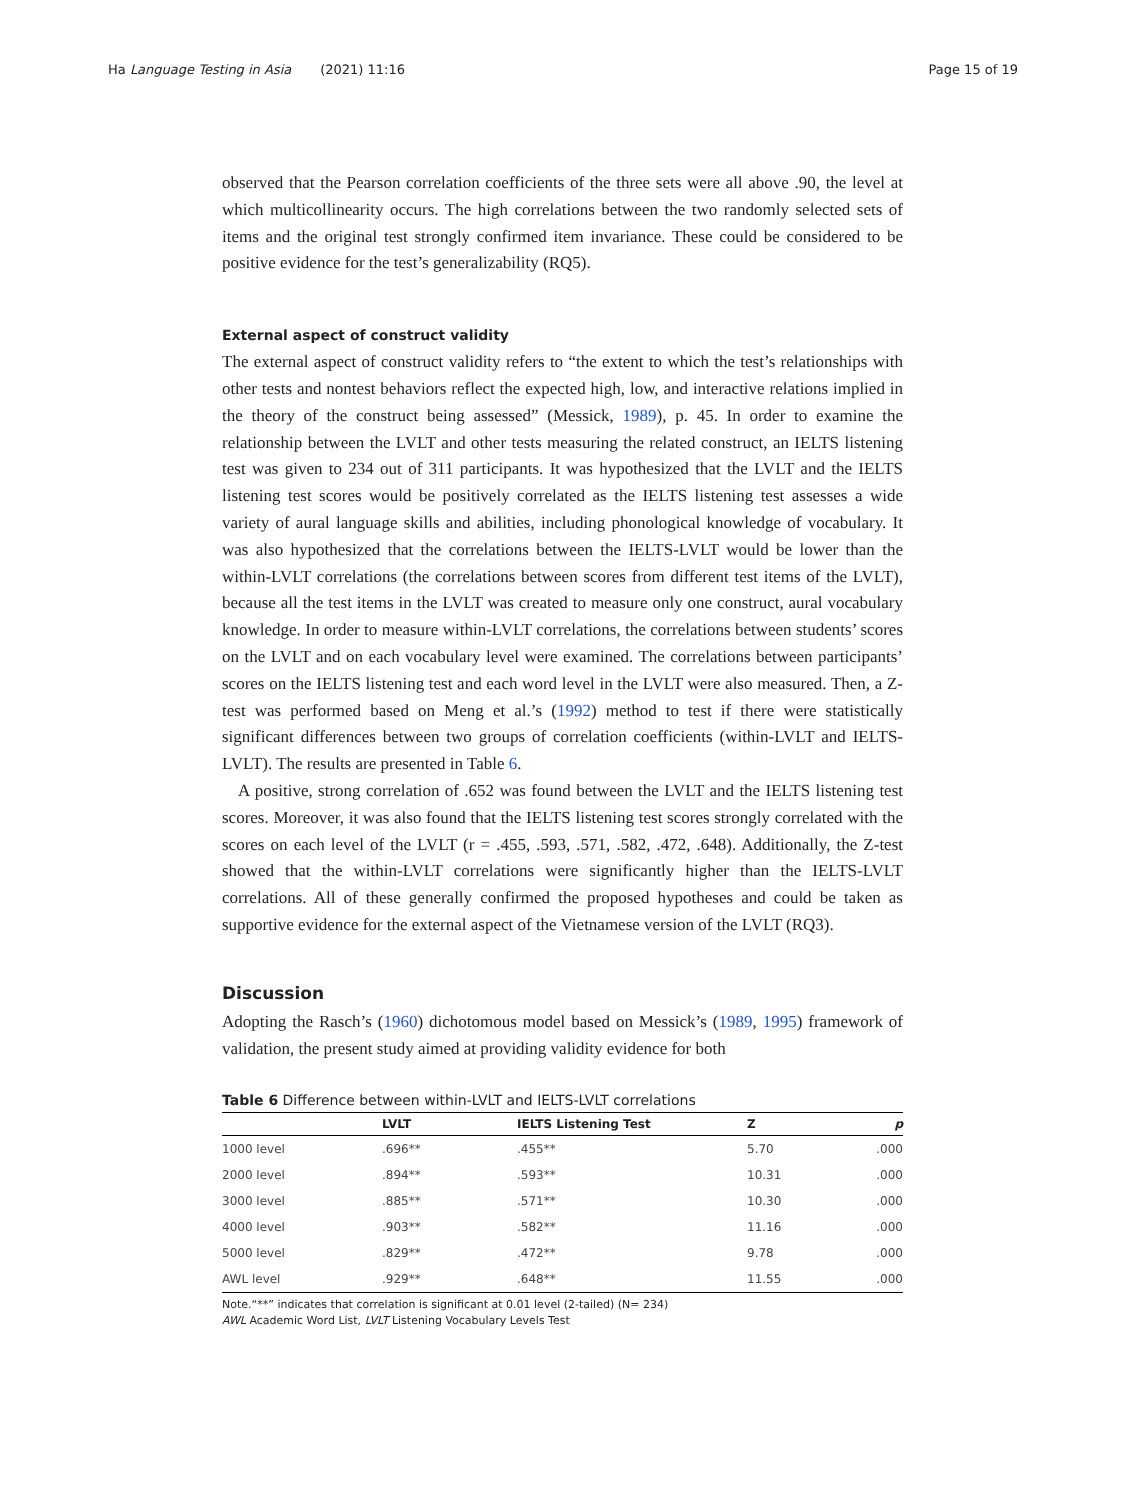Ha Language Testing in Asia (2021) 11:16 Page 15 of 19
observed that the Pearson correlation coefficients of the three sets were all above .90, the level at which multicollinearity occurs. The high correlations between the two randomly selected sets of items and the original test strongly confirmed item invariance. These could be considered to be positive evidence for the test’s generalizability (RQ5).
External aspect of construct validity
The external aspect of construct validity refers to “the extent to which the test’s relationships with other tests and nontest behaviors reflect the expected high, low, and interactive relations implied in the theory of the construct being assessed” (Messick, 1989), p. 45. In order to examine the relationship between the LVLT and other tests measuring the related construct, an IELTS listening test was given to 234 out of 311 participants. It was hypothesized that the LVLT and the IELTS listening test scores would be positively correlated as the IELTS listening test assesses a wide variety of aural language skills and abilities, including phonological knowledge of vocabulary. It was also hypothesized that the correlations between the IELTS-LVLT would be lower than the within-LVLT correlations (the correlations between scores from different test items of the LVLT), because all the test items in the LVLT was created to measure only one construct, aural vocabulary knowledge. In order to measure within-LVLT correlations, the correlations between students’ scores on the LVLT and on each vocabulary level were examined. The correlations between participants’ scores on the IELTS listening test and each word level in the LVLT were also measured. Then, a Z-test was performed based on Meng et al.’s (1992) method to test if there were statistically significant differences between two groups of correlation coefficients (within-LVLT and IELTS-LVLT). The results are presented in Table 6.
A positive, strong correlation of .652 was found between the LVLT and the IELTS listening test scores. Moreover, it was also found that the IELTS listening test scores strongly correlated with the scores on each level of the LVLT (r = .455, .593, .571, .582, .472, .648). Additionally, the Z-test showed that the within-LVLT correlations were significantly higher than the IELTS-LVLT correlations. All of these generally confirmed the proposed hypotheses and could be taken as supportive evidence for the external aspect of the Vietnamese version of the LVLT (RQ3).
Discussion
Adopting the Rasch’s (1960) dichotomous model based on Messick’s (1989, 1995) framework of validation, the present study aimed at providing validity evidence for both
Table 6 Difference between within-LVLT and IELTS-LVLT correlations
| | LVLT | IELTS Listening Test | Z | p |
| --- | --- | --- | --- | --- |
| 1000 level | .696** | .455** | 5.70 | .000 |
| 2000 level | .894** | .593** | 10.31 | .000 |
| 3000 level | .885** | .571** | 10.30 | .000 |
| 4000 level | .903** | .582** | 11.16 | .000 |
| 5000 level | .829** | .472** | 9.78 | .000 |
| AWL level | .929** | .648** | 11.55 | .000 |
Note.“**” indicates that correlation is significant at 0.01 level (2-tailed) (N= 234)
AWL Academic Word List, LVLT Listening Vocabulary Levels Test